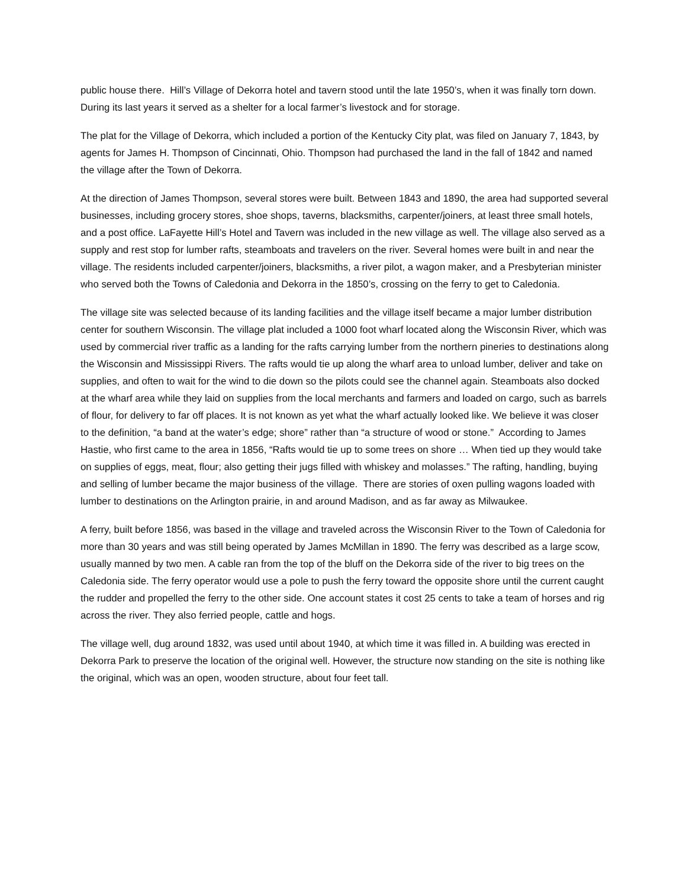public house there. Hill’s Village of Dekorra hotel and tavern stood until the late 1950’s, when it was finally torn down. During its last years it served as a shelter for a local farmer’s livestock and for storage.
The plat for the Village of Dekorra, which included a portion of the Kentucky City plat, was filed on January 7, 1843, by agents for James H. Thompson of Cincinnati, Ohio. Thompson had purchased the land in the fall of 1842 and named the village after the Town of Dekorra.
At the direction of James Thompson, several stores were built. Between 1843 and 1890, the area had supported several businesses, including grocery stores, shoe shops, taverns, blacksmiths, carpenter/joiners, at least three small hotels, and a post office. LaFayette Hill’s Hotel and Tavern was included in the new village as well. The village also served as a supply and rest stop for lumber rafts, steamboats and travelers on the river. Several homes were built in and near the village. The residents included carpenter/joiners, blacksmiths, a river pilot, a wagon maker, and a Presbyterian minister who served both the Towns of Caledonia and Dekorra in the 1850’s, crossing on the ferry to get to Caledonia.
The village site was selected because of its landing facilities and the village itself became a major lumber distribution center for southern Wisconsin. The village plat included a 1000 foot wharf located along the Wisconsin River, which was used by commercial river traffic as a landing for the rafts carrying lumber from the northern pineries to destinations along the Wisconsin and Mississippi Rivers. The rafts would tie up along the wharf area to unload lumber, deliver and take on supplies, and often to wait for the wind to die down so the pilots could see the channel again. Steamboats also docked at the wharf area while they laid on supplies from the local merchants and farmers and loaded on cargo, such as barrels of flour, for delivery to far off places. It is not known as yet what the wharf actually looked like. We believe it was closer to the definition, “a band at the water’s edge; shore” rather than “a structure of wood or stone.” According to James Hastie, who first came to the area in 1856, “Rafts would tie up to some trees on shore … When tied up they would take on supplies of eggs, meat, flour; also getting their jugs filled with whiskey and molasses.” The rafting, handling, buying and selling of lumber became the major business of the village. There are stories of oxen pulling wagons loaded with lumber to destinations on the Arlington prairie, in and around Madison, and as far away as Milwaukee.
A ferry, built before 1856, was based in the village and traveled across the Wisconsin River to the Town of Caledonia for more than 30 years and was still being operated by James McMillan in 1890. The ferry was described as a large scow, usually manned by two men. A cable ran from the top of the bluff on the Dekorra side of the river to big trees on the Caledonia side. The ferry operator would use a pole to push the ferry toward the opposite shore until the current caught the rudder and propelled the ferry to the other side. One account states it cost 25 cents to take a team of horses and rig across the river. They also ferried people, cattle and hogs.
The village well, dug around 1832, was used until about 1940, at which time it was filled in. A building was erected in Dekorra Park to preserve the location of the original well. However, the structure now standing on the site is nothing like the original, which was an open, wooden structure, about four feet tall.